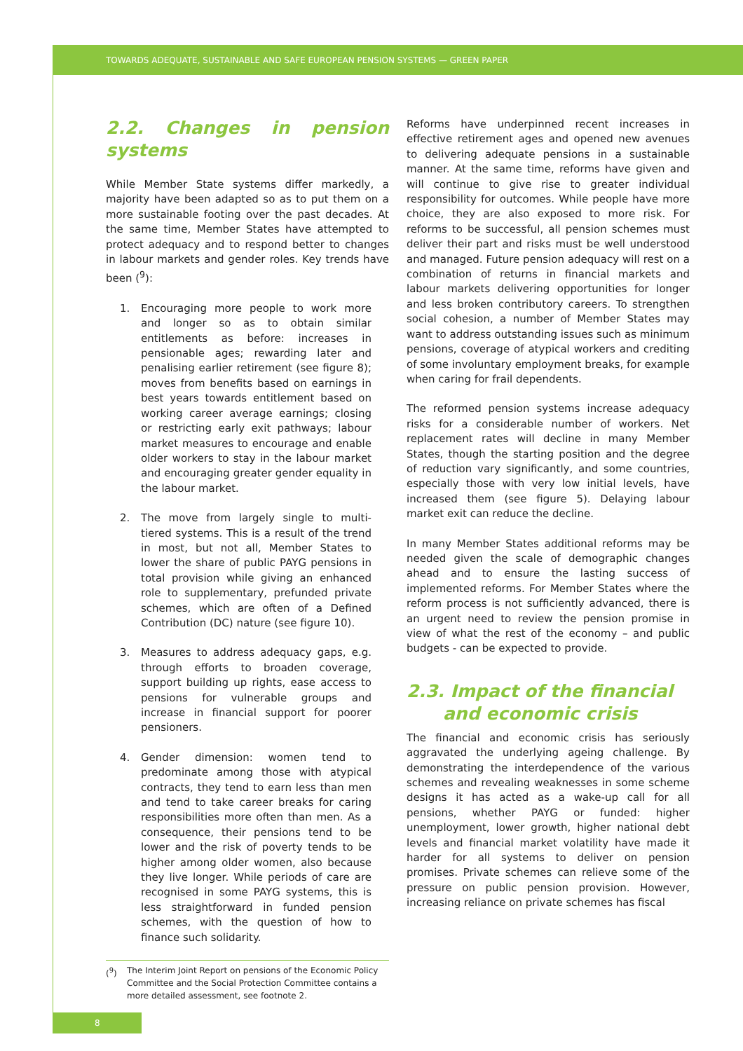TOWARDS ADEQUATE, SUSTAINABLE AND SAFE EUROPEAN PENSION SYSTEMS — GREEN PAPER
2.2. Changes in pension systems
While Member State systems differ markedly, a majority have been adapted so as to put them on a more sustainable footing over the past decades. At the same time, Member States have attempted to protect adequacy and to respond better to changes in labour markets and gender roles. Key trends have been (<sup>9</sup>):
1. Encouraging more people to work more and longer so as to obtain similar entitlements as before: increases in pensionable ages; rewarding later and penalising earlier retirement (see figure 8); moves from benefits based on earnings in best years towards entitlement based on working career average earnings; closing or restricting early exit pathways; labour market measures to encourage and enable older workers to stay in the labour market and encouraging greater gender equality in the labour market.
2. The move from largely single to multi-tiered systems. This is a result of the trend in most, but not all, Member States to lower the share of public PAYG pensions in total provision while giving an enhanced role to supplementary, prefunded private schemes, which are often of a Defined Contribution (DC) nature (see figure 10).
3. Measures to address adequacy gaps, e.g. through efforts to broaden coverage, support building up rights, ease access to pensions for vulnerable groups and increase in financial support for poorer pensioners.
4. Gender dimension: women tend to predominate among those with atypical contracts, they tend to earn less than men and tend to take career breaks for caring responsibilities more often than men. As a consequence, their pensions tend to be lower and the risk of poverty tends to be higher among older women, also because they live longer. While periods of care are recognised in some PAYG systems, this is less straightforward in funded pension schemes, with the question of how to finance such solidarity.
Reforms have underpinned recent increases in effective retirement ages and opened new avenues to delivering adequate pensions in a sustainable manner. At the same time, reforms have given and will continue to give rise to greater individual responsibility for outcomes. While people have more choice, they are also exposed to more risk. For reforms to be successful, all pension schemes must deliver their part and risks must be well understood and managed. Future pension adequacy will rest on a combination of returns in financial markets and labour markets delivering opportunities for longer and less broken contributory careers. To strengthen social cohesion, a number of Member States may want to address outstanding issues such as minimum pensions, coverage of atypical workers and crediting of some involuntary employment breaks, for example when caring for frail dependents.
The reformed pension systems increase adequacy risks for a considerable number of workers. Net replacement rates will decline in many Member States, though the starting position and the degree of reduction vary significantly, and some countries, especially those with very low initial levels, have increased them (see figure 5). Delaying labour market exit can reduce the decline.
In many Member States additional reforms may be needed given the scale of demographic changes ahead and to ensure the lasting success of implemented reforms. For Member States where the reform process is not sufficiently advanced, there is an urgent need to review the pension promise in view of what the rest of the economy – and public budgets - can be expected to provide.
2.3. Impact of the financial
and economic crisis
The financial and economic crisis has seriously aggravated the underlying ageing challenge. By demonstrating the interdependence of the various schemes and revealing weaknesses in some scheme designs it has acted as a wake-up call for all pensions, whether PAYG or funded: higher unemployment, lower growth, higher national debt levels and financial market volatility have made it harder for all systems to deliver on pension promises. Private schemes can relieve some of the pressure on public pension provision. However, increasing reliance on private schemes has fiscal
(<sup>9</sup>) The Interim Joint Report on pensions of the Economic Policy Committee and the Social Protection Committee contains a more detailed assessment, see footnote 2.
8